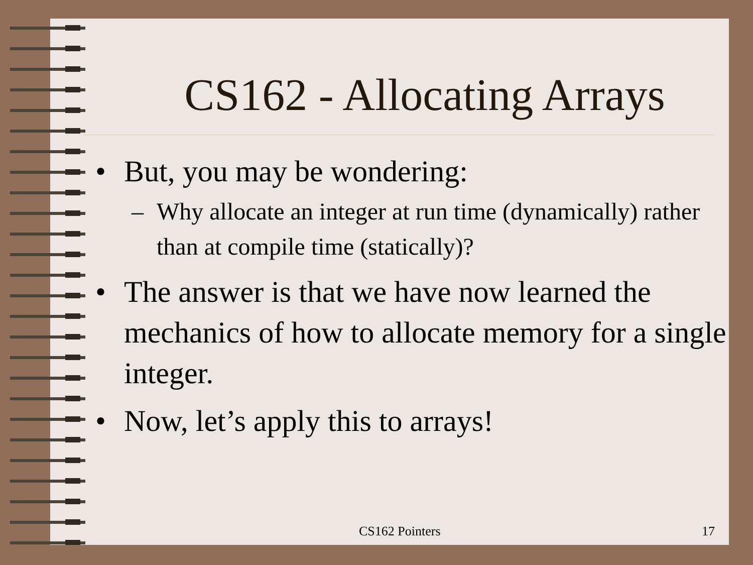CS162 - Allocating Arrays
• But, you may be wondering:
– Why allocate an integer at run time (dynamically) rather than at compile time (statically)?
• The answer is that we have now learned the mechanics of how to allocate memory for a single integer.
• Now, let’s apply this to arrays!
CS162 Pointers 17